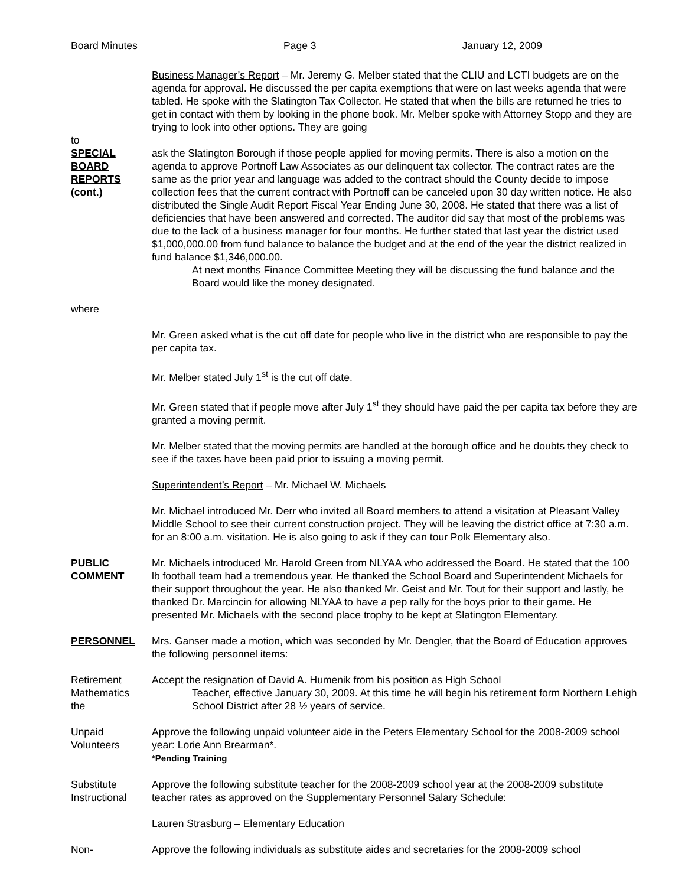Board Minutes Page 3 January 12, 2009
Business Manager’s Report – Mr. Jeremy G. Melber stated that the CLIU and LCTI budgets are on the agenda for approval. He discussed the per capita exemptions that were on last weeks agenda that were tabled. He spoke with the Slatington Tax Collector. He stated that when the bills are returned he tries to get in contact with them by looking in the phone book. Mr. Melber spoke with Attorney Stopp and they are trying to look into other options. They are going
to
SPECIAL
BOARD
REPORTS
(cont.)
where
ask the Slatington Borough if those people applied for moving permits. There is also a motion on the agenda to approve Portnoff Law Associates as our delinquent tax collector. The contract rates are the same as the prior year and language was added to the contract should the County decide to impose collection fees that the current contract with Portnoff can be canceled upon 30 day written notice. He also distributed the Single Audit Report Fiscal Year Ending June 30, 2008. He stated that there was a list of deficiencies that have been answered and corrected. The auditor did say that most of the problems was due to the lack of a business manager for four months. He further stated that last year the district used $1,000,000.00 from fund balance to balance the budget and at the end of the year the district realized in fund balance $1,346,000.00.
At next months Finance Committee Meeting they will be discussing the fund balance and the Board would like the money designated.
Mr. Green asked what is the cut off date for people who live in the district who are responsible to pay the per capita tax.
Mr. Melber stated July 1<sup>st</sup> is the cut off date.
Mr. Green stated that if people move after July 1<sup>st</sup> they should have paid the per capita tax before they are granted a moving permit.
Mr. Melber stated that the moving permits are handled at the borough office and he doubts they check to see if the taxes have been paid prior to issuing a moving permit.
Superintendent’s Report – Mr. Michael W. Michaels
Mr. Michael introduced Mr. Derr who invited all Board members to attend a visitation at Pleasant Valley Middle School to see their current construction project. They will be leaving the district office at 7:30 a.m. for an 8:00 a.m. visitation. He is also going to ask if they can tour Polk Elementary also.
PUBLIC
COMMENT
Mr. Michaels introduced Mr. Harold Green from NLYAA who addressed the Board. He stated that the 100 lb football team had a tremendous year. He thanked the School Board and Superintendent Michaels for their support throughout the year. He also thanked Mr. Geist and Mr. Tout for their support and lastly, he thanked Dr. Marcincin for allowing NLYAA to have a pep rally for the boys prior to their game. He presented Mr. Michaels with the second place trophy to be kept at Slatington Elementary.
PERSONNEL Mrs. Ganser made a motion, which was seconded by Mr. Dengler, that the Board of Education approves the following personnel items:
Retirement
Mathematics
the
Accept the resignation of David A. Humenik from his position as High School
Teacher, effective January 30, 2009. At this time he will begin his retirement form Northern Lehigh School District after 28 ½ years of service.
Unpaid
Volunteers
Approve the following unpaid volunteer aide in the Peters Elementary School for the 2008-2009 school year: Lorie Ann Brearman*.
*Pending Training
Substitute
Instructional
Approve the following substitute teacher for the 2008-2009 school year at the 2008-2009 substitute teacher rates as approved on the Supplementary Personnel Salary Schedule:
Lauren Strasburg – Elementary Education
Non- Approve the following individuals as substitute aides and secretaries for the 2008-2009 school